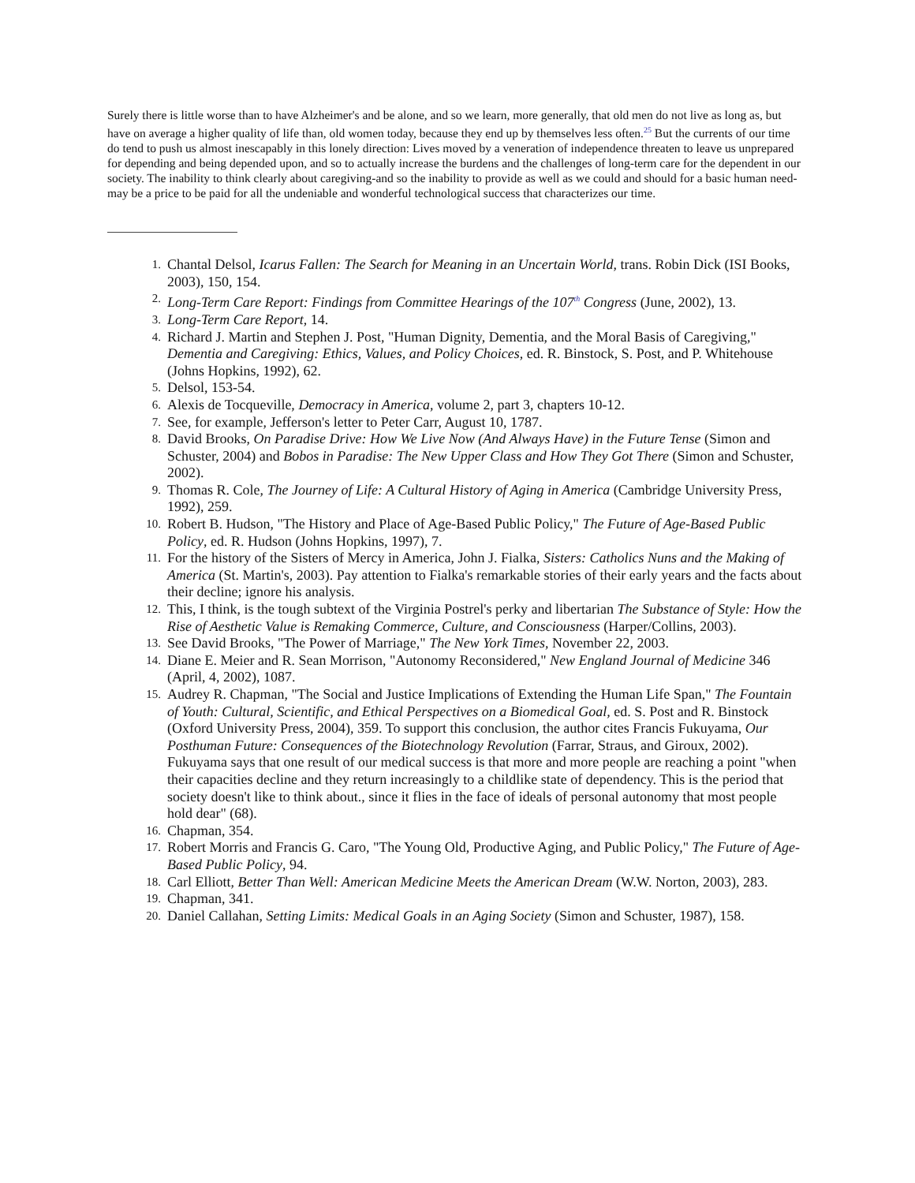Surely there is little worse than to have Alzheimer's and be alone, and so we learn, more generally, that old men do not live as long as, but have on average a higher quality of life than, old women today, because they end up by themselves less often.<sup>25</sup> But the currents of our time do tend to push us almost inescapably in this lonely direction: Lives moved by a veneration of independence threaten to leave us unprepared for depending and being depended upon, and so to actually increase the burdens and the challenges of long-term care for the dependent in our society. The inability to think clearly about caregiving-and so the inability to provide as well as we could and should for a basic human need-may be a price to be paid for all the undeniable and wonderful technological success that characterizes our time.
1. Chantal Delsol, Icarus Fallen: The Search for Meaning in an Uncertain World, trans. Robin Dick (ISI Books, 2003), 150, 154.
2. Long-Term Care Report: Findings from Committee Hearings of the 107<sup>th</sup> Congress (June, 2002), 13.
3. Long-Term Care Report, 14.
4. Richard J. Martin and Stephen J. Post, "Human Dignity, Dementia, and the Moral Basis of Caregiving," Dementia and Caregiving: Ethics, Values, and Policy Choices, ed. R. Binstock, S. Post, and P. Whitehouse (Johns Hopkins, 1992), 62.
5. Delsol, 153-54.
6. Alexis de Tocqueville, Democracy in America, volume 2, part 3, chapters 10-12.
7. See, for example, Jefferson's letter to Peter Carr, August 10, 1787.
8. David Brooks, On Paradise Drive: How We Live Now (And Always Have) in the Future Tense (Simon and Schuster, 2004) and Bobos in Paradise: The New Upper Class and How They Got There (Simon and Schuster, 2002).
9. Thomas R. Cole, The Journey of Life: A Cultural History of Aging in America (Cambridge University Press, 1992), 259.
10. Robert B. Hudson, "The History and Place of Age-Based Public Policy," The Future of Age-Based Public Policy, ed. R. Hudson (Johns Hopkins, 1997), 7.
11. For the history of the Sisters of Mercy in America, John J. Fialka, Sisters: Catholics Nuns and the Making of America (St. Martin's, 2003). Pay attention to Fialka's remarkable stories of their early years and the facts about their decline; ignore his analysis.
12. This, I think, is the tough subtext of the Virginia Postrel's perky and libertarian The Substance of Style: How the Rise of Aesthetic Value is Remaking Commerce, Culture, and Consciousness (Harper/Collins, 2003).
13. See David Brooks, "The Power of Marriage," The New York Times, November 22, 2003.
14. Diane E. Meier and R. Sean Morrison, "Autonomy Reconsidered," New England Journal of Medicine 346 (April, 4, 2002), 1087.
15. Audrey R. Chapman, "The Social and Justice Implications of Extending the Human Life Span," The Fountain of Youth: Cultural, Scientific, and Ethical Perspectives on a Biomedical Goal, ed. S. Post and R. Binstock (Oxford University Press, 2004), 359. To support this conclusion, the author cites Francis Fukuyama, Our Posthuman Future: Consequences of the Biotechnology Revolution (Farrar, Straus, and Giroux, 2002). Fukuyama says that one result of our medical success is that more and more people are reaching a point "when their capacities decline and they return increasingly to a childlike state of dependency. This is the period that society doesn't like to think about., since it flies in the face of ideals of personal autonomy that most people hold dear" (68).
16. Chapman, 354.
17. Robert Morris and Francis G. Caro, "The Young Old, Productive Aging, and Public Policy," The Future of Age-Based Public Policy, 94.
18. Carl Elliott, Better Than Well: American Medicine Meets the American Dream (W.W. Norton, 2003), 283.
19. Chapman, 341.
20. Daniel Callahan, Setting Limits: Medical Goals in an Aging Society (Simon and Schuster, 1987), 158.